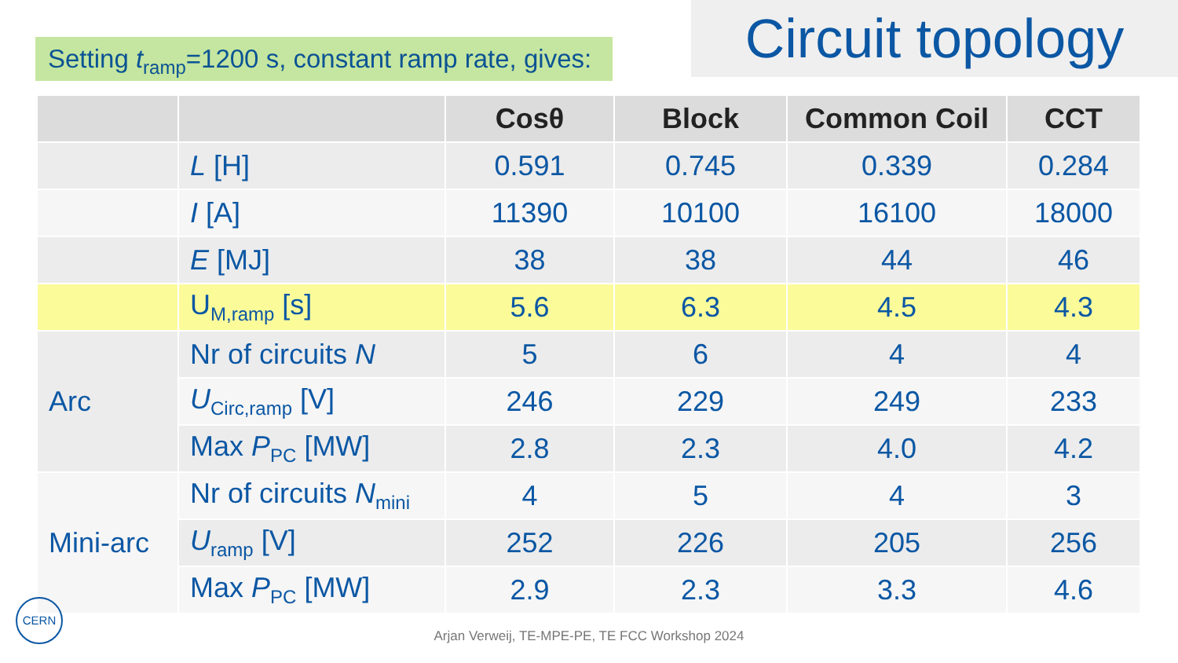Setting t<sub>ramp</sub>=1200 s, constant ramp rate, gives:
Circuit topology
| | | Cosθ | Block | Common Coil | CCT |
| --- | --- | --- | --- | --- | --- |
| | L [H] | 0.591 | 0.745 | 0.339 | 0.284 |
| | I [A] | 11390 | 10100 | 16100 | 18000 |
| | E [MJ] | 38 | 38 | 44 | 46 |
| | U<sub>M,ramp</sub> [s] | 5.6 | 6.3 | 4.5 | 4.3 |
| Arc | Nr of circuits N | 5 | 6 | 4 | 4 |
| | U<sub>Circ,ramp</sub> [V] | 246 | 229 | 249 | 233 |
| | Max P<sub>PC</sub> [MW] | 2.8 | 2.3 | 4.0 | 4.2 |
| Mini-arc | Nr of circuits N<sub>mini</sub> | 4 | 5 | 4 | 3 |
| | U<sub>ramp</sub> [V] | 252 | 226 | 205 | 256 |
| | Max P<sub>PC</sub> [MW] | 2.9 | 2.3 | 3.3 | 4.6 |
CERN
Arjan Verweij, TE-MPE-PE, TE FCC Workshop 2024